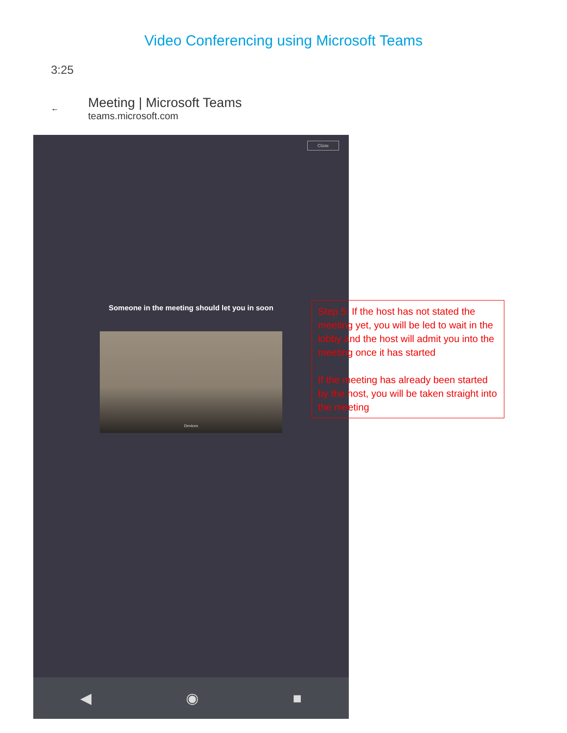Video Conferencing using Microsoft Teams
3:25
←
Meeting | Microsoft Teams
teams.microsoft.com
Close
Someone in the meeting should let you in soon
Devices
◀ ◉ ■
Step 5: If the host has not stated the meeting yet, you will be led to wait in the lobby and the host will admit you into the meeting once it has started
If the meeting has already been started by the host, you will be taken straight into the meeting